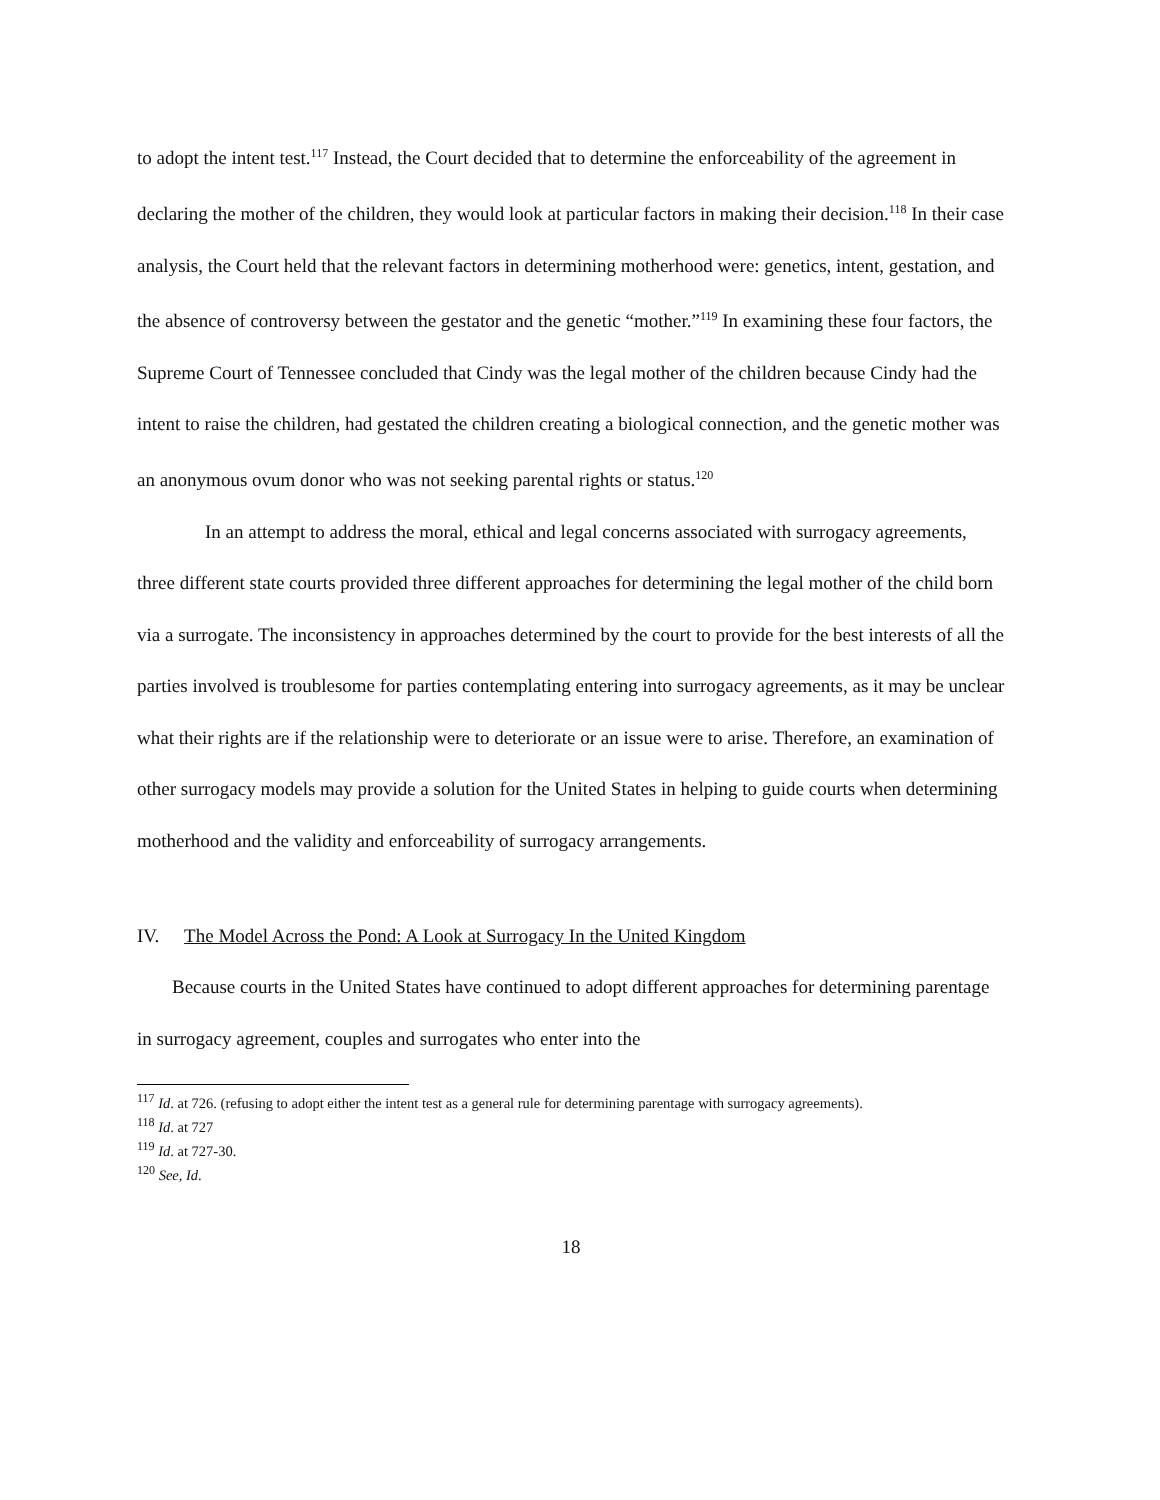to adopt the intent test.<sup>117</sup> Instead, the Court decided that to determine the enforceability of the agreement in declaring the mother of the children, they would look at particular factors in making their decision.<sup>118</sup> In their case analysis, the Court held that the relevant factors in determining motherhood were: genetics, intent, gestation, and the absence of controversy between the gestator and the genetic “mother.”<sup>119</sup> In examining these four factors, the Supreme Court of Tennessee concluded that Cindy was the legal mother of the children because Cindy had the intent to raise the children, had gestated the children creating a biological connection, and the genetic mother was an anonymous ovum donor who was not seeking parental rights or status.<sup>120</sup>
In an attempt to address the moral, ethical and legal concerns associated with surrogacy agreements, three different state courts provided three different approaches for determining the legal mother of the child born via a surrogate. The inconsistency in approaches determined by the court to provide for the best interests of all the parties involved is troublesome for parties contemplating entering into surrogacy agreements, as it may be unclear what their rights are if the relationship were to deteriorate or an issue were to arise. Therefore, an examination of other surrogacy models may provide a solution for the United States in helping to guide courts when determining motherhood and the validity and enforceability of surrogacy arrangements.
IV. The Model Across the Pond: A Look at Surrogacy In the United Kingdom
Because courts in the United States have continued to adopt different approaches for determining parentage in surrogacy agreement, couples and surrogates who enter into the
<sup>117</sup> Id. at 726. (refusing to adopt either the intent test as a general rule for determining parentage with surrogacy agreements).
<sup>118</sup> Id. at 727
<sup>119</sup> Id. at 727-30.
<sup>120</sup> See, Id.
18